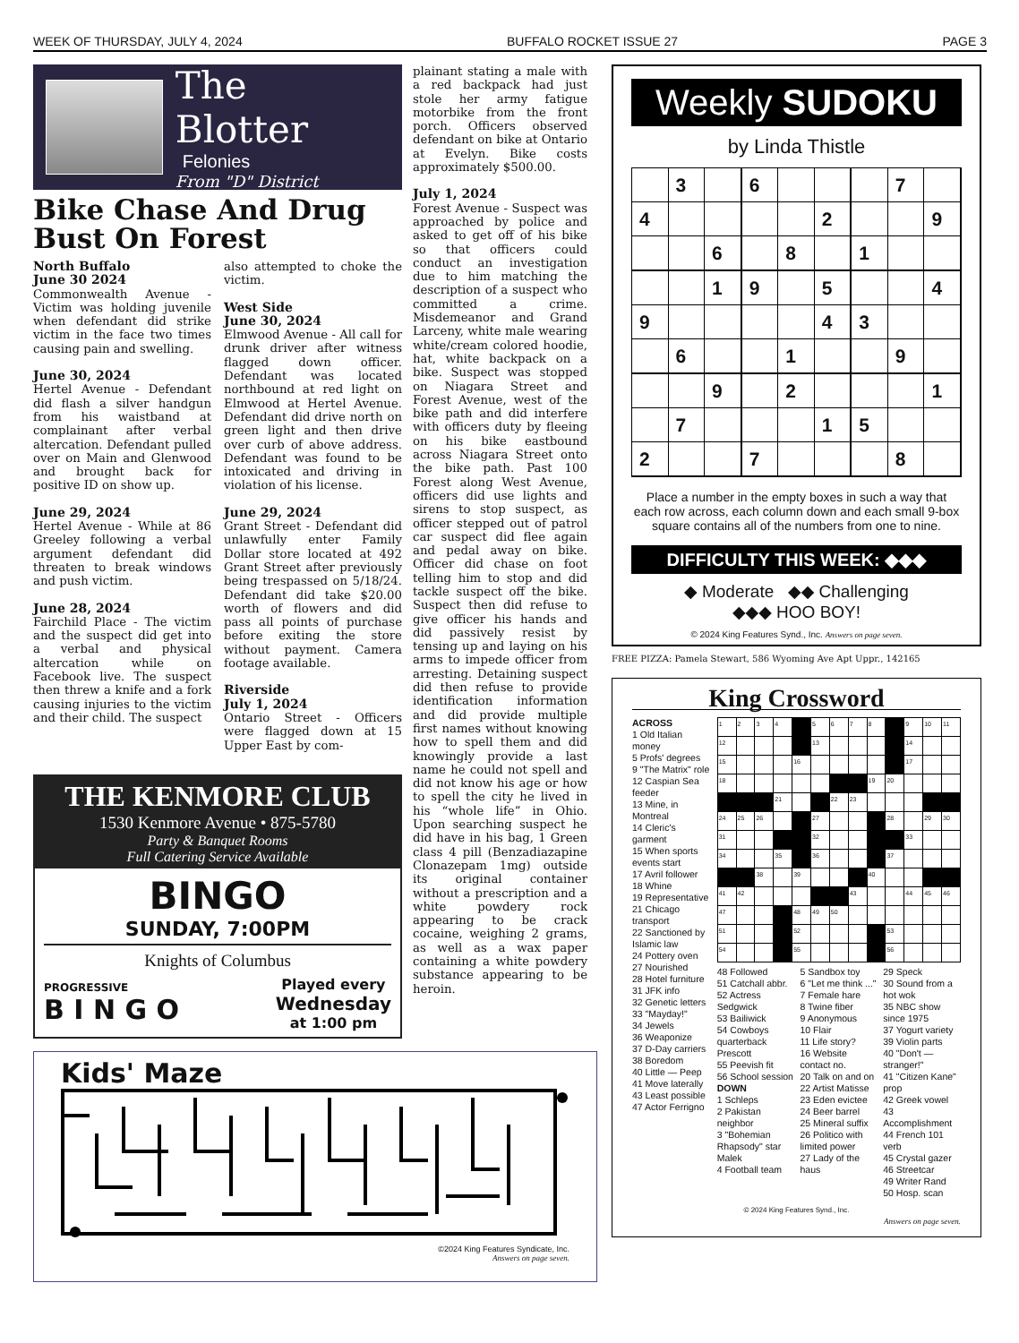WEEK OF THURSDAY, JULY 4, 2024 BUFFALO ROCKET ISSUE 27 PAGE 3
The Blotter
Felonies
From "D" District
Bike Chase And Drug Bust On Forest
North Buffalo
June 30 2024
Commonwealth Avenue - Victim was holding juvenile when defendant did strike victim in the face two times causing pain and swelling.
June 30, 2024
Hertel Avenue - Defendant did flash a silver handgun from his waistband at complainant after verbal altercation. Defendant pulled over on Main and Glenwood and brought back for positive ID on show up.
June 29, 2024
Hertel Avenue - While at 86 Greeley following a verbal argument defendant did threaten to break windows and push victim.
June 28, 2024
Fairchild Place - The victim and the suspect did get into a verbal and physical altercation while on Facebook live. The suspect then threw a knife and a fork causing injuries to the victim and their child. The suspect
also attempted to choke the victim.
West Side
June 30, 2024
Elmwood Avenue - All call for drunk driver after witness flagged down officer. Defendant was located northbound at red light on Elmwood at Hertel Avenue. Defendant did drive north on green light and then drive over curb of above address. Defendant was found to be intoxicated and driving in violation of his license.
June 29, 2024
Grant Street - Defendant did unlawfully enter Family Dollar store located at 492 Grant Street after previously being trespassed on 5/18/24. Defendant did take $20.00 worth of flowers and did pass all points of purchase before exiting the store without payment. Camera footage available.
Riverside
July 1, 2024
Ontario Street - Officers were flagged down at 15 Upper East by com-
THE KENMORE CLUB
1530 Kenmore Avenue • 875-5780
Party & Banquet Rooms
Full Catering Service Available
BINGO
SUNDAY, 7:00PM
Knights of Columbus
PROGRESSIVE
B I N G O
Played every
Wednesday
at 1:00 pm
plainant stating a male with a red backpack had just stole her army fatigue motorbike from the front porch. Officers observed defendant on bike at Ontario at Evelyn. Bike costs approximately $500.00.
July 1, 2024
Forest Avenue - Suspect was approached by police and asked to get off of his bike so that officers could conduct an investigation due to him matching the description of a suspect who committed a crime. Misdemeanor and Grand Larceny, white male wearing white/cream colored hoodie, hat, white backpack on a bike. Suspect was stopped on Niagara Street and Forest Avenue, west of the bike path and did interfere with officers duty by fleeing on his bike eastbound across Niagara Street onto the bike path. Past 100 Forest along West Avenue, officers did use lights and sirens to stop suspect, as officer stepped out of patrol car suspect did flee again and pedal away on bike. Officer did chase on foot telling him to stop and did tackle suspect off the bike. Suspect then did refuse to give officer his hands and did passively resist by tensing up and laying on his arms to impede officer from arresting. Detaining suspect did then refuse to provide identification information and did provide multiple first names without knowing how to spell them and did knowingly provide a last name he could not spell and did not know his age or how to spell the city he lived in his “whole life” in Ohio. Upon searching suspect he did have in his bag, 1 Green class 4 pill (Benzadiazapine Clonazepam 1mg) outside its original container without a prescription and a white powdery rock appearing to be crack cocaine, weighing 2 grams, as well as a wax paper containing a white powdery substance appearing to be heroin.
Kids' Maze
©2024 King Features Syndicate, Inc.
Answers on page seven.
Weekly SUDOKU
by Linda Thistle
| | 3 | | 6 | | | | 7 | |
| 4 | | | | | 2 | | | 9 |
| | | 6 | | 8 | | 1 | | |
| | | 1 | 9 | | 5 | | | 4 |
| 9 | | | | | 4 | 3 | | |
| | 6 | | | 1 | | | 9 | |
| | | 9 | | 2 | | | | 1 |
| | 7 | | | | 1 | 5 | | |
| 2 | | | 7 | | | | 8 | |
Place a number in the empty boxes in such a way that each row across, each column down and each small 9-box square contains all of the numbers from one to nine.
DIFFICULTY THIS WEEK: ◆◆◆
◆ Moderate ◆◆ Challenging
◆◆◆ HOO BOY!
© 2024 King Features Synd., Inc. Answers on page seven.
FREE PIZZA: Pamela Stewart, 586 Wyoming Ave Apt Uppr., 142165
King Crossword
ACROSS
1 Old Italian money
5 Profs' degrees
9 "The Matrix" role
12 Caspian Sea feeder
13 Mine, in Montreal
14 Cleric's garment
15 When sports events start
17 Avril follower
18 Whine
19 Representative
21 Chicago transport
22 Sanctioned by Islamic law
24 Pottery oven
27 Nourished
28 Hotel furniture
31 JFK info
32 Genetic letters
33 "Mayday!"
34 Jewels
36 Weaponize
37 D-Day carriers
38 Boredom
40 Little — Peep
41 Move laterally
43 Least possible
47 Actor Ferrigno
| 1 | 2 | 3 | 4 | | 5 | 6 | 7 | 8 | | 9 | 10 | 11 |
| 12 | | | | | 13 | | | | | 14 | | |
| 15 | | | | 16 | | | | | | 17 | | |
| 18 | | | | | | | | 19 | 20 | | | |
| | | | 21 | | | 22 | 23 | | | | | |
| 24 | 25 | 26 | | | 27 | | | | 28 | | 29 | 30 |
| 31 | | | | | 32 | | | | | 33 | | |
| 34 | | | 35 | | 36 | | | | 37 | | | |
| | | 38 | | 39 | | | | 40 | | | | |
| 41 | 42 | | | | | | 43 | | | 44 | 45 | 46 |
| 47 | | | | 48 | 49 | 50 | | | | | | |
| 51 | | | | 52 | | | | | 53 | | | |
| 54 | | | | 55 | | | | | 56 | | | |
48 Followed
51 Catchall abbr.
52 Actress Sedgwick
53 Bailiwick
54 Cowboys quarterback Prescott
55 Peevish fit
56 School session
DOWN
1 Schleps
2 Pakistan neighbor
3 "Bohemian Rhapsody" star Malek
4 Football team
5 Sandbox toy
6 "Let me think ..."
7 Female hare
8 Twine fiber
9 Anonymous
10 Flair
11 Life story?
16 Website contact no.
20 Talk on and on
22 Artist Matisse
23 Eden evictee
24 Beer barrel
25 Mineral suffix
26 Politico with limited power
27 Lady of the haus
29 Speck
30 Sound from a hot wok
35 NBC show since 1975
37 Yogurt variety
39 Violin parts
40 "Don't — stranger!"
41 "Citizen Kane" prop
42 Greek vowel
43 Accomplishment
44 French 101 verb
45 Crystal gazer
46 Streetcar
49 Writer Rand
50 Hosp. scan
© 2024 King Features Synd., Inc.
Answers on page seven.